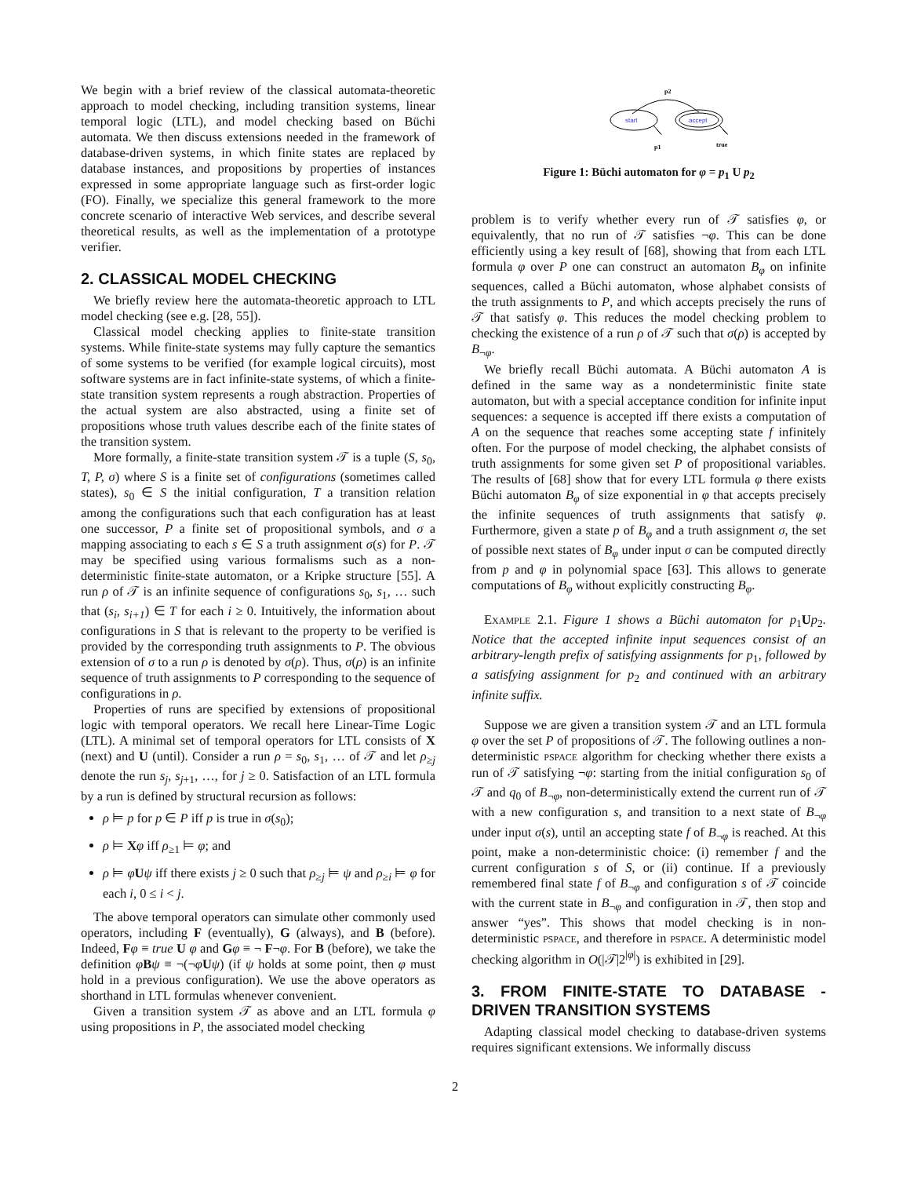We begin with a brief review of the classical automata-theoretic approach to model checking, including transition systems, linear temporal logic (LTL), and model checking based on Büchi automata. We then discuss extensions needed in the framework of database-driven systems, in which finite states are replaced by database instances, and propositions by properties of instances expressed in some appropriate language such as first-order logic (FO). Finally, we specialize this general framework to the more concrete scenario of interactive Web services, and describe several theoretical results, as well as the implementation of a prototype verifier.
2. CLASSICAL MODEL CHECKING
We briefly review here the automata-theoretic approach to LTL model checking (see e.g. [28, 55]).
Classical model checking applies to finite-state transition systems. While finite-state systems may fully capture the semantics of some systems to be verified (for example logical circuits), most software systems are in fact infinite-state systems, of which a finite-state transition system represents a rough abstraction. Properties of the actual system are also abstracted, using a finite set of propositions whose truth values describe each of the finite states of the transition system.
More formally, a finite-state transition system 𝒯 is a tuple (S, s<sub>0</sub>, T, P, σ) where S is a finite set of configurations (sometimes called states), s<sub>0</sub> ∈ S the initial configuration, T a transition relation among the configurations such that each configuration has at least one successor, P a finite set of propositional symbols, and σ a mapping associating to each s ∈ S a truth assignment σ(s) for P. 𝒯 may be specified using various formalisms such as a non-deterministic finite-state automaton, or a Kripke structure [55]. A run ρ of 𝒯 is an infinite sequence of configurations s<sub>0</sub>, s<sub>1</sub>, … such that (s<sub>i</sub>, s<sub>i+1</sub>) ∈ T for each i ≥ 0. Intuitively, the information about configurations in S that is relevant to the property to be verified is provided by the corresponding truth assignments to P. The obvious extension of σ to a run ρ is denoted by σ(ρ). Thus, σ(ρ) is an infinite sequence of truth assignments to P corresponding to the sequence of configurations in ρ.
Properties of runs are specified by extensions of propositional logic with temporal operators. We recall here Linear-Time Logic (LTL). A minimal set of temporal operators for LTL consists of X (next) and U (until). Consider a run ρ = s<sub>0</sub>, s<sub>1</sub>, … of 𝒯 and let ρ<sub>≥j</sub> denote the run s<sub>j</sub>, s<sub>j+1</sub>, …, for j ≥ 0. Satisfaction of an LTL formula by a run is defined by structural recursion as follows:
ρ ⊨ p for p ∈ P iff p is true in σ(s<sub>0</sub>);
ρ ⊨ Xφ iff ρ<sub>≥1</sub> ⊨ φ; and
ρ ⊨ φUψ iff there exists j ≥ 0 such that ρ<sub>≥j</sub> ⊨ ψ and ρ<sub>≥i</sub> ⊨ φ for each i, 0 ≤ i < j.
The above temporal operators can simulate other commonly used operators, including F (eventually), G (always), and B (before). Indeed, Fφ ≡ true U φ and Gφ ≡ ¬ F¬φ. For B (before), we take the definition φBψ ≡ ¬(¬φUψ) (if ψ holds at some point, then φ must hold in a previous configuration). We use the above operators as shorthand in LTL formulas whenever convenient.
Given a transition system 𝒯 as above and an LTL formula φ using propositions in P, the associated model checking
p2
start
accept
p1
true
Figure 1: Büchi automaton for φ = p<sub>1</sub> U p<sub>2</sub>
problem is to verify whether every run of 𝒯 satisfies φ, or equivalently, that no run of 𝒯 satisfies ¬φ. This can be done efficiently using a key result of [68], showing that from each LTL formula φ over P one can construct an automaton B<sub>φ</sub> on infinite sequences, called a Büchi automaton, whose alphabet consists of the truth assignments to P, and which accepts precisely the runs of 𝒯 that satisfy φ. This reduces the model checking problem to checking the existence of a run ρ of 𝒯 such that σ(ρ) is accepted by B<sub>¬φ</sub>.
We briefly recall Büchi automata. A Büchi automaton A is defined in the same way as a nondeterministic finite state automaton, but with a special acceptance condition for infinite input sequences: a sequence is accepted iff there exists a computation of A on the sequence that reaches some accepting state f infinitely often. For the purpose of model checking, the alphabet consists of truth assignments for some given set P of propositional variables. The results of [68] show that for every LTL formula φ there exists Büchi automaton B<sub>φ</sub> of size exponential in φ that accepts precisely the infinite sequences of truth assignments that satisfy φ. Furthermore, given a state p of B<sub>φ</sub> and a truth assignment σ, the set of possible next states of B<sub>φ</sub> under input σ can be computed directly from p and φ in polynomial space [63]. This allows to generate computations of B<sub>φ</sub> without explicitly constructing B<sub>φ</sub>.
EXAMPLE 2.1. Figure 1 shows a Büchi automaton for p<sub>1</sub>Up<sub>2</sub>. Notice that the accepted infinite input sequences consist of an arbitrary-length prefix of satisfying assignments for p<sub>1</sub>, followed by a satisfying assignment for p<sub>2</sub> and continued with an arbitrary infinite suffix.
Suppose we are given a transition system 𝒯 and an LTL formula φ over the set P of propositions of 𝒯. The following outlines a non-deterministic PSPACE algorithm for checking whether there exists a run of 𝒯 satisfying ¬φ: starting from the initial configuration s<sub>0</sub> of 𝒯 and q<sub>0</sub> of B<sub>¬φ</sub>, non-deterministically extend the current run of 𝒯 with a new configuration s, and transition to a next state of B<sub>¬φ</sub> under input σ(s), until an accepting state f of B<sub>¬φ</sub> is reached. At this point, make a non-deterministic choice: (i) remember f and the current configuration s of S, or (ii) continue. If a previously remembered final state f of B<sub>¬φ</sub> and configuration s of 𝒯 coincide with the current state in B<sub>¬φ</sub> and configuration in 𝒯, then stop and answer “yes”. This shows that model checking is in non-deterministic PSPACE, and therefore in PSPACE. A deterministic model checking algorithm in O(|𝒯|2<sup>|φ|</sup>) is exhibited in [29].
3. FROM FINITE-STATE TO DATABASE - DRIVEN TRANSITION SYSTEMS
Adapting classical model checking to database-driven systems requires significant extensions. We informally discuss
2